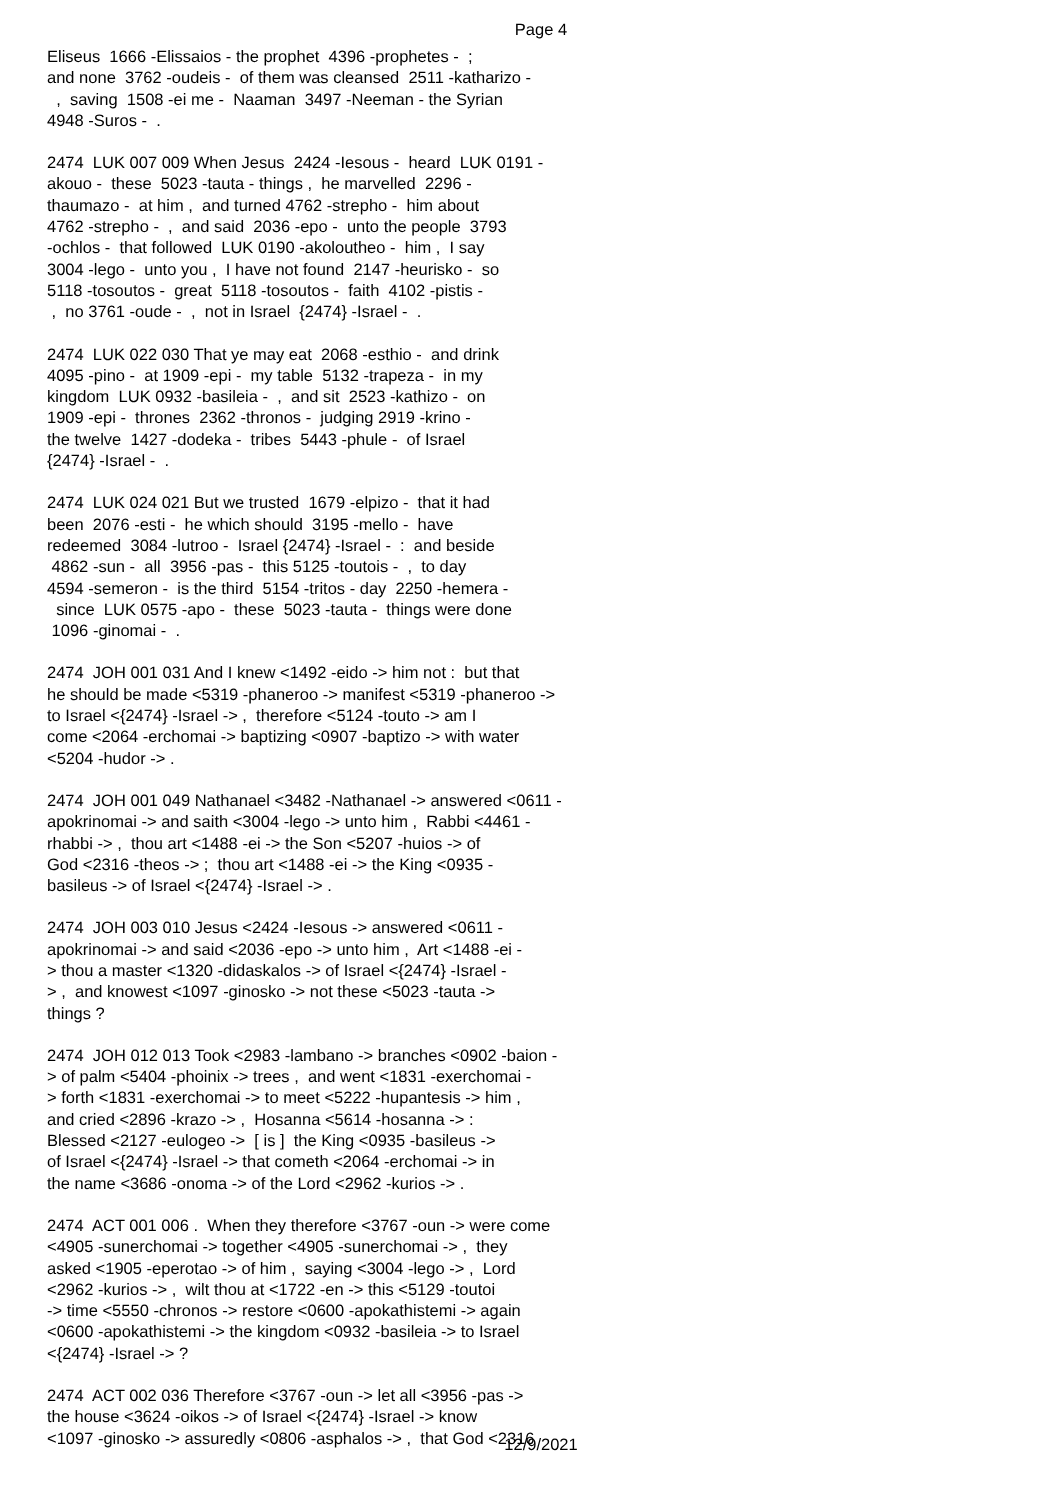Page 4
Eliseus 1666 -Elissaios - the prophet 4396 -prophetes - ; and none 3762 -oudeis - of them was cleansed 2511 -katharizo - , saving 1508 -ei me - Naaman 3497 -Neeman - the Syrian 4948 -Suros - .
2474 LUK 007 009 When Jesus 2424 -Iesous - heard LUK 0191 - akouo - these 5023 -tauta - things , he marvelled 2296 - thaumazo - at him , and turned 4762 -strepho - him about 4762 -strepho - , and said 2036 -epo - unto the people 3793 -ochlos - that followed LUK 0190 -akoloutheo - him , I say 3004 -lego - unto you , I have not found 2147 -heurisko - so 5118 -tosoutos - great 5118 -tosoutos - faith 4102 -pistis - , no 3761 -oude - , not in Israel {2474} -Israel - .
2474 LUK 022 030 That ye may eat 2068 -esthio - and drink 4095 -pino - at 1909 -epi - my table 5132 -trapeza - in my kingdom LUK 0932 -basileia - , and sit 2523 -kathizo - on 1909 -epi - thrones 2362 -thronos - judging 2919 -krino - the twelve 1427 -dodeka - tribes 5443 -phule - of Israel {2474} -Israel - .
2474 LUK 024 021 But we trusted 1679 -elpizo - that it had been 2076 -esti - he which should 3195 -mello - have redeemed 3084 -lutroo - Israel {2474} -Israel - : and beside 4862 -sun - all 3956 -pas - this 5125 -toutois - , to day 4594 -semeron - is the third 5154 -tritos - day 2250 -hemera - since LUK 0575 -apo - these 5023 -tauta - things were done 1096 -ginomai - .
2474 JOH 001 031 And I knew <1492 -eido -> him not : but that he should be made <5319 -phaneroo -> manifest <5319 -phaneroo -> to Israel <{2474} -Israel -> , therefore <5124 -touto -> am I come <2064 -erchomai -> baptizing <0907 -baptizo -> with water <5204 -hudor -> .
2474 JOH 001 049 Nathanael <3482 -Nathanael -> answered <0611 - apokrinomai -> and saith <3004 -lego -> unto him , Rabbi <4461 - rhabbi -> , thou art <1488 -ei -> the Son <5207 -huios -> of God <2316 -theos -> ; thou art <1488 -ei -> the King <0935 - basileus -> of Israel <{2474} -Israel -> .
2474 JOH 003 010 Jesus <2424 -Iesous -> answered <0611 - apokrinomai -> and said <2036 -epo -> unto him , Art <1488 -ei - > thou a master <1320 -didaskalos -> of Israel <{2474} -Israel - > , and knowest <1097 -ginosko -> not these <5023 -tauta -> things ?
2474 JOH 012 013 Took <2983 -lambano -> branches <0902 -baion - > of palm <5404 -phoinix -> trees , and went <1831 -exerchomai - > forth <1831 -exerchomai -> to meet <5222 -hupantesis -> him , and cried <2896 -krazo -> , Hosanna <5614 -hosanna -> : Blessed <2127 -eulogeo -> [ is ] the King <0935 -basileus -> of Israel <{2474} -Israel -> that cometh <2064 -erchomai -> in the name <3686 -onoma -> of the Lord <2962 -kurios -> .
2474 ACT 001 006 . When they therefore <3767 -oun -> were come <4905 -sunerchomai -> together <4905 -sunerchomai -> , they asked <1905 -eperotao -> of him , saying <3004 -lego -> , Lord <2962 -kurios -> , wilt thou at <1722 -en -> this <5129 -toutoi -> time <5550 -chronos -> restore <0600 -apokathistemi -> again <0600 -apokathistemi -> the kingdom <0932 -basileia -> to Israel <{2474} -Israel -> ?
2474 ACT 002 036 Therefore <3767 -oun -> let all <3956 -pas -> the house <3624 -oikos -> of Israel <{2474} -Israel -> know <1097 -ginosko -> assuredly <0806 -asphalos -> , that God <2316
12/9/2021